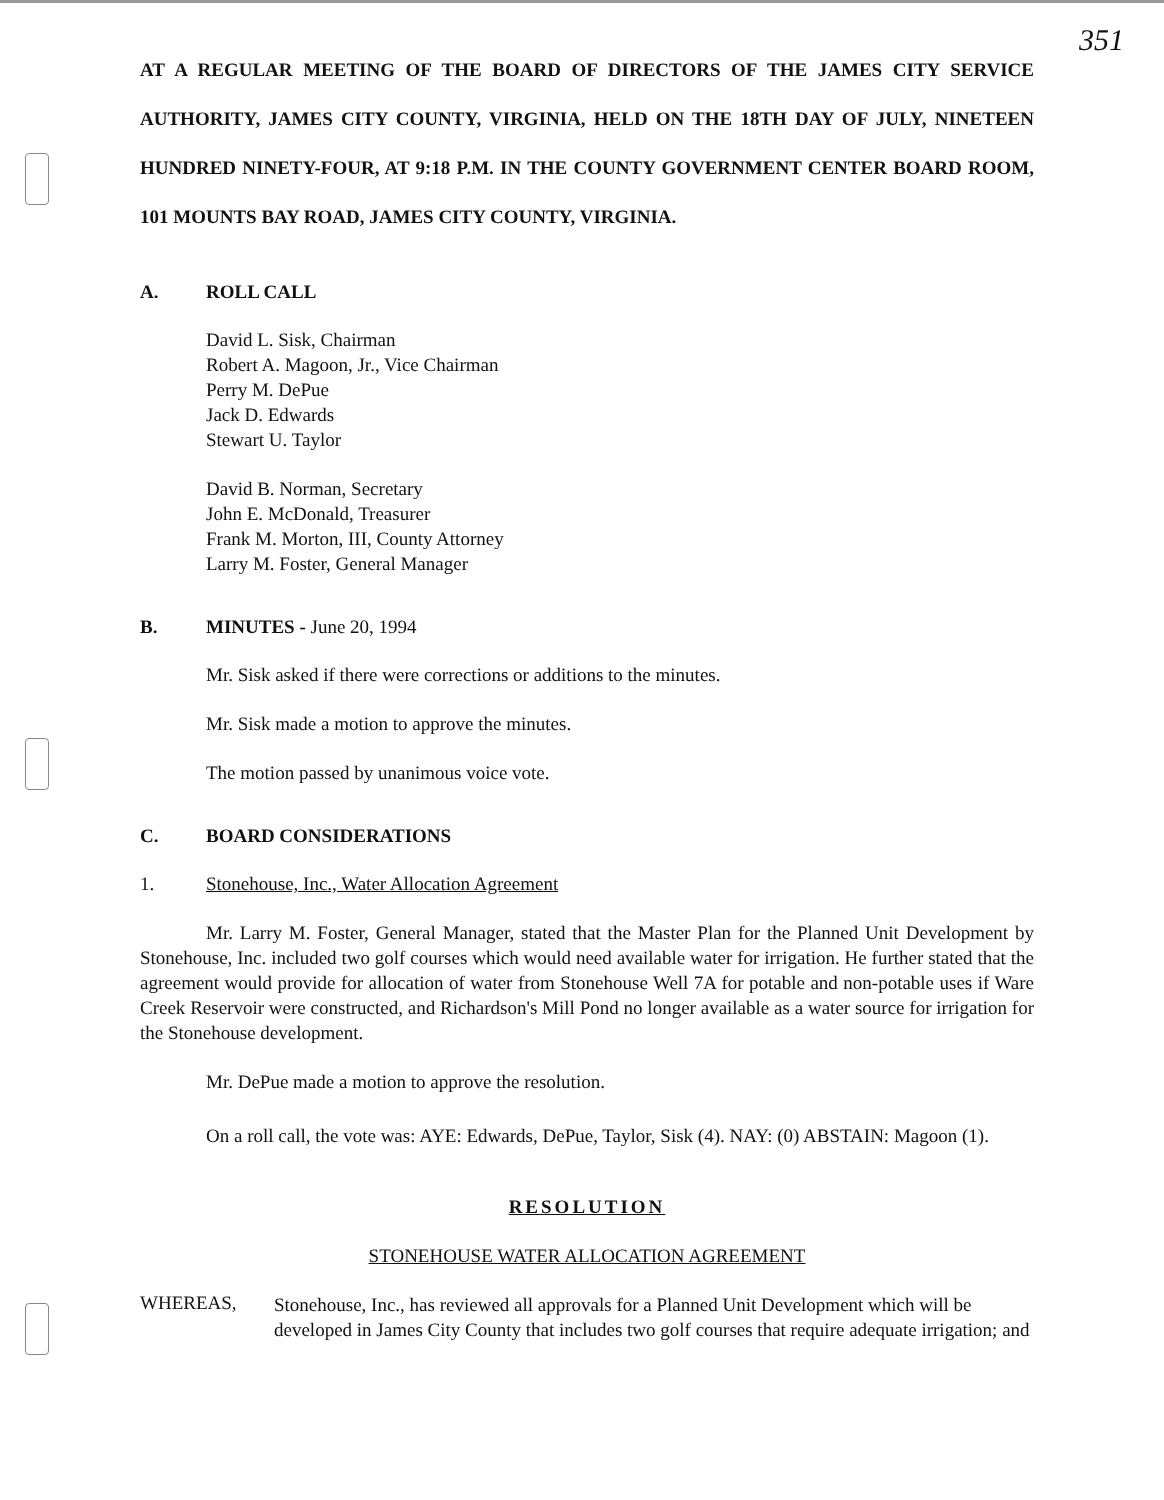351
AT A REGULAR MEETING OF THE BOARD OF DIRECTORS OF THE JAMES CITY SERVICE AUTHORITY, JAMES CITY COUNTY, VIRGINIA, HELD ON THE 18TH DAY OF JULY, NINETEEN HUNDRED NINETY-FOUR, AT 9:18 P.M. IN THE COUNTY GOVERNMENT CENTER BOARD ROOM, 101 MOUNTS BAY ROAD, JAMES CITY COUNTY, VIRGINIA.
A. ROLL CALL
David L. Sisk, Chairman
Robert A. Magoon, Jr., Vice Chairman
Perry M. DePue
Jack D. Edwards
Stewart U. Taylor
David B. Norman, Secretary
John E. McDonald, Treasurer
Frank M. Morton, III, County Attorney
Larry M. Foster, General Manager
B. MINUTES - June 20, 1994
Mr. Sisk asked if there were corrections or additions to the minutes.
Mr. Sisk made a motion to approve the minutes.
The motion passed by unanimous voice vote.
C. BOARD CONSIDERATIONS
1. Stonehouse, Inc., Water Allocation Agreement
Mr. Larry M. Foster, General Manager, stated that the Master Plan for the Planned Unit Development by Stonehouse, Inc. included two golf courses which would need available water for irrigation. He further stated that the agreement would provide for allocation of water from Stonehouse Well 7A for potable and non-potable uses if Ware Creek Reservoir were constructed, and Richardson's Mill Pond no longer available as a water source for irrigation for the Stonehouse development.
Mr. DePue made a motion to approve the resolution.
On a roll call, the vote was: AYE: Edwards, DePue, Taylor, Sisk (4). NAY: (0) ABSTAIN: Magoon (1).
RESOLUTION
STONEHOUSE WATER ALLOCATION AGREEMENT
WHEREAS,
Stonehouse, Inc., has reviewed all approvals for a Planned Unit Development which will be developed in James City County that includes two golf courses that require adequate irrigation; and